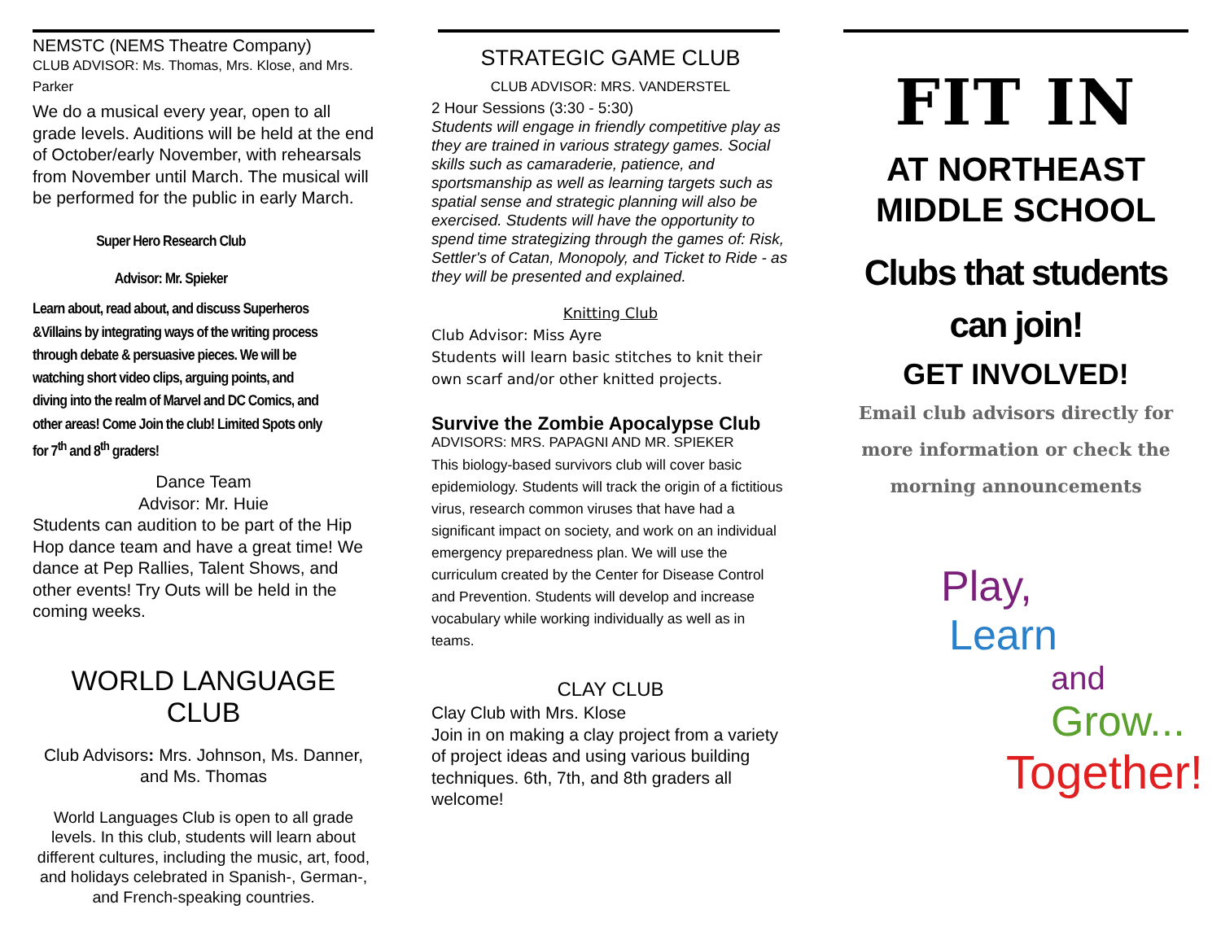NEMSTC (NEMS Theatre Company)
CLUB ADVISOR: Ms. Thomas, Mrs. Klose, and Mrs. Parker
We do a musical every year, open to all grade levels. Auditions will be held at the end of October/early November, with rehearsals from November until March. The musical will be performed for the public in early March.
Super Hero Research Club
Advisor: Mr. Spieker
Learn about, read about, and discuss Superheros &Villains by integrating ways of the writing process through debate & persuasive pieces. We will be watching short video clips, arguing points, and diving into the realm of Marvel and DC Comics, and other areas! Come Join the club! Limited Spots only for 7<sup>th</sup> and 8<sup>th</sup> graders!
Dance Team
Advisor: Mr. Huie
Students can audition to be part of the Hip Hop dance team and have a great time! We dance at Pep Rallies, Talent Shows, and other events! Try Outs will be held in the coming weeks.
WORLD LANGUAGE CLUB
Club Advisors: Mrs. Johnson, Ms. Danner, and Ms. Thomas
World Languages Club is open to all grade levels. In this club, students will learn about different cultures, including the music, art, food, and holidays celebrated in Spanish-, German-, and French-speaking countries.
STRATEGIC GAME CLUB
CLUB ADVISOR: MRS. VANDERSTEL
2 Hour Sessions (3:30 - 5:30)
Students will engage in friendly competitive play as they are trained in various strategy games. Social skills such as camaraderie, patience, and sportsmanship as well as learning targets such as spatial sense and strategic planning will also be exercised. Students will have the opportunity to spend time strategizing through the games of: Risk, Settler's of Catan, Monopoly, and Ticket to Ride - as they will be presented and explained.
Knitting Club
Club Advisor: Miss Ayre
Students will learn basic stitches to knit their own scarf and/or other knitted projects.
Survive the Zombie Apocalypse Club
ADVISORS: MRS. PAPAGNI AND MR. SPIEKER
This biology-based survivors club will cover basic epidemiology. Students will track the origin of a fictitious virus, research common viruses that have had a significant impact on society, and work on an individual emergency preparedness plan. We will use the curriculum created by the Center for Disease Control and Prevention. Students will develop and increase vocabulary while working individually as well as in teams.
CLAY CLUB
Clay Club with Mrs. Klose
Join in on making a clay project from a variety of project ideas and using various building techniques. 6th, 7th, and 8th graders all welcome!
FIT IN
AT NORTHEAST MIDDLE SCHOOL
Clubs that students can join!
GET INVOLVED!
Email club advisors directly for more information or check the morning announcements
Play,
Learn
and
Grow...
Together!